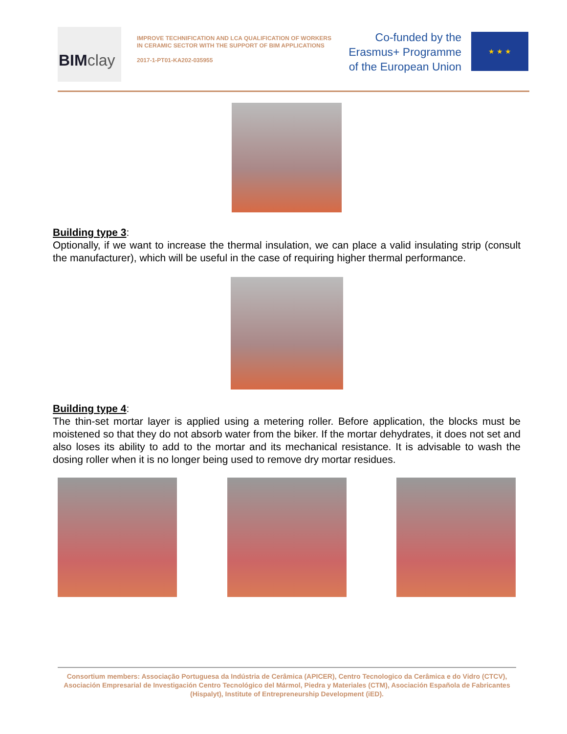BIMclay
IMPROVE TECHNIFICATION AND LCA QUALIFICATION OF WORKERS IN CERAMIC SECTOR WITH THE SUPPORT OF BIM APPLICATIONS
2017-1-PT01-KA202-035955
Co-funded by the
Erasmus+ Programme
of the European Union
★ ★ ★
Building type 3
:
Optionally, if we want to increase the thermal insulation, we can place a valid insulating strip (consult the manufacturer), which will be useful in the case of requiring higher thermal performance.
Building type 4
:
The thin-set mortar layer is applied using a metering roller. Before application, the blocks must be moistened so that they do not absorb water from the biker. If the mortar dehydrates, it does not set and also loses its ability to add to the mortar and its mechanical resistance. It is advisable to wash the dosing roller when it is no longer being used to remove dry mortar residues.
Consortium members: Associação Portuguesa da Indústria de Cerâmica (APICER), Centro Tecnologico da Cerâmica e do Vidro (CTCV), Asociación Empresarial de Investigación Centro Tecnológico del Mármol, Piedra y Materiales (CTM), Asociación Española de Fabricantes (Hispalyt), Institute of Entrepreneurship Development (iED).